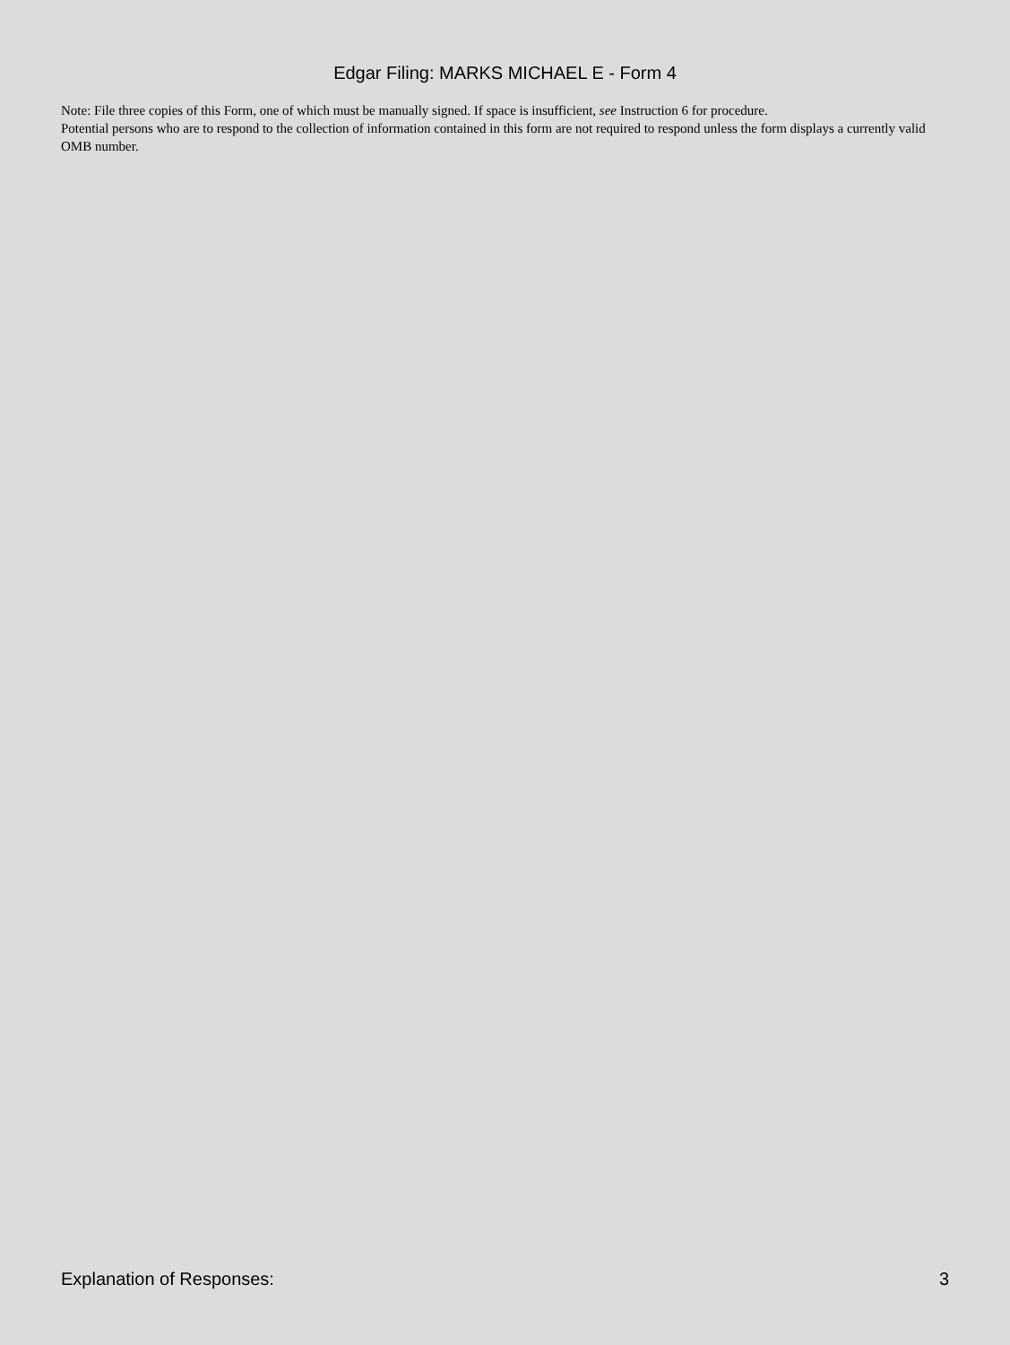Edgar Filing: MARKS MICHAEL E - Form 4
Note: File three copies of this Form, one of which must be manually signed. If space is insufficient, see Instruction 6 for procedure.
Potential persons who are to respond to the collection of information contained in this form are not required to respond unless the form displays a currently valid OMB number.
Explanation of Responses: 3